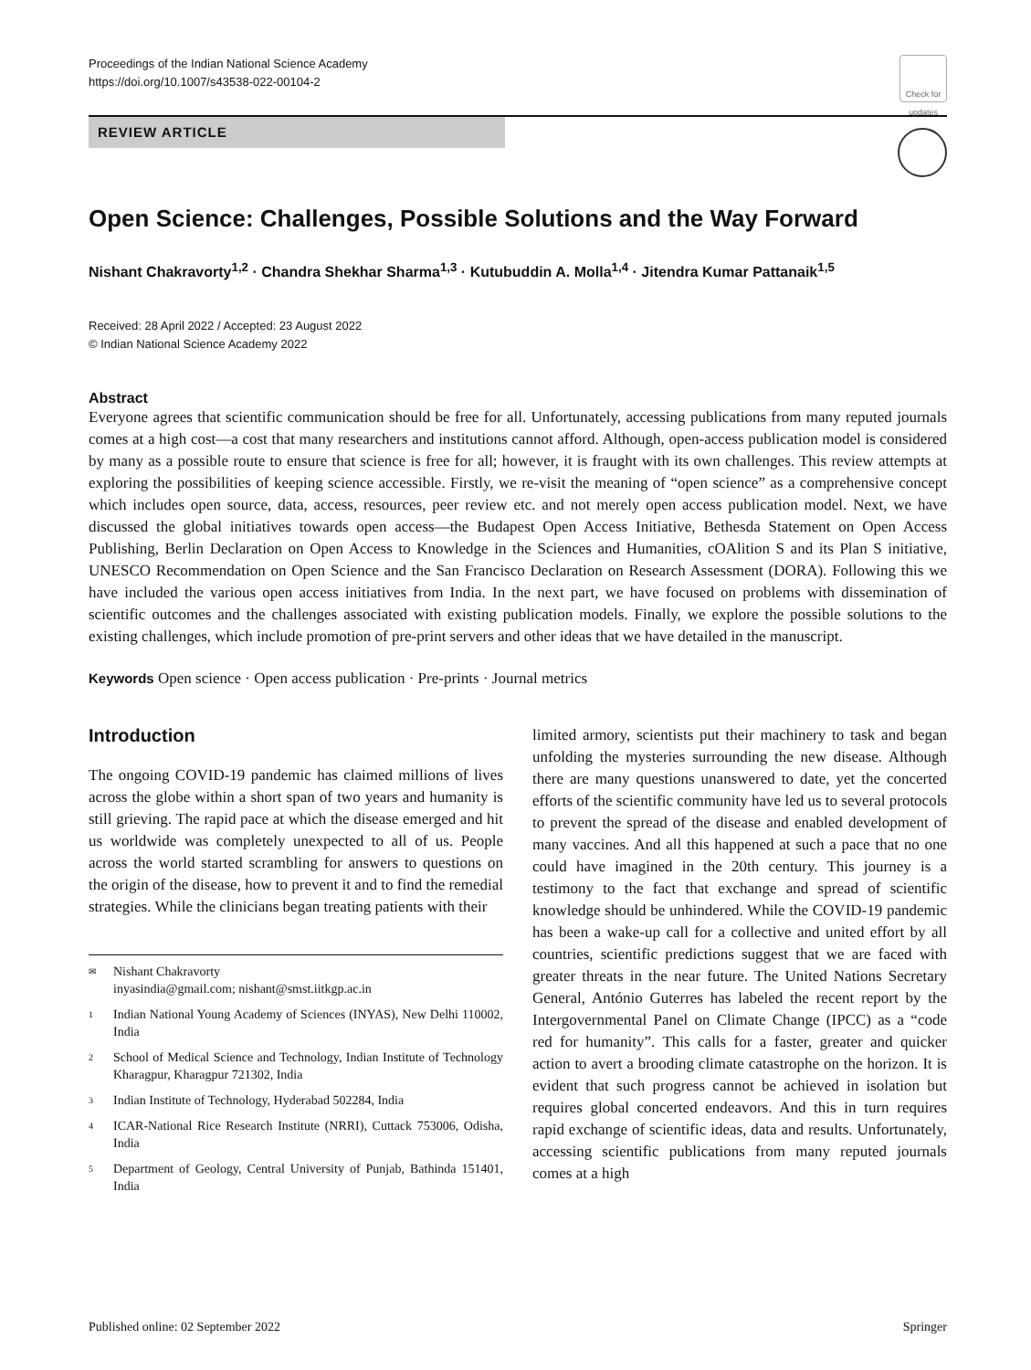Proceedings of the Indian National Science Academy
https://doi.org/10.1007/s43538-022-00104-2
Check for updates
REVIEW ARTICLE
Open Science: Challenges, Possible Solutions and the Way Forward
Nishant Chakravorty<sup>1,2</sup> · Chandra Shekhar Sharma<sup>1,3</sup> · Kutubuddin A. Molla<sup>1,4</sup> · Jitendra Kumar Pattanaik<sup>1,5</sup>
Received: 28 April 2022 / Accepted: 23 August 2022
© Indian National Science Academy 2022
Abstract
Everyone agrees that scientific communication should be free for all. Unfortunately, accessing publications from many reputed journals comes at a high cost—a cost that many researchers and institutions cannot afford. Although, open-access publication model is considered by many as a possible route to ensure that science is free for all; however, it is fraught with its own challenges. This review attempts at exploring the possibilities of keeping science accessible. Firstly, we re-visit the meaning of “open science” as a comprehensive concept which includes open source, data, access, resources, peer review etc. and not merely open access publication model. Next, we have discussed the global initiatives towards open access—the Budapest Open Access Initiative, Bethesda Statement on Open Access Publishing, Berlin Declaration on Open Access to Knowledge in the Sciences and Humanities, cOAlition S and its Plan S initiative, UNESCO Recommendation on Open Science and the San Francisco Declaration on Research Assessment (DORA). Following this we have included the various open access initiatives from India. In the next part, we have focused on problems with dissemination of scientific outcomes and the challenges associated with existing publication models. Finally, we explore the possible solutions to the existing challenges, which include promotion of pre-print servers and other ideas that we have detailed in the manuscript.
Keywords Open science · Open access publication · Pre-prints · Journal metrics
Introduction
The ongoing COVID-19 pandemic has claimed millions of lives across the globe within a short span of two years and humanity is still grieving. The rapid pace at which the disease emerged and hit us worldwide was completely unexpected to all of us. People across the world started scrambling for answers to questions on the origin of the disease, how to prevent it and to find the remedial strategies. While the clinicians began treating patients with their
✉ Nishant Chakravorty
inyasindia@gmail.com; nishant@smst.iitkgp.ac.in
1 Indian National Young Academy of Sciences (INYAS), New Delhi 110002, India
2 School of Medical Science and Technology, Indian Institute of Technology Kharagpur, Kharagpur 721302, India
3 Indian Institute of Technology, Hyderabad 502284, India
4 ICAR-National Rice Research Institute (NRRI), Cuttack 753006, Odisha, India
5 Department of Geology, Central University of Punjab, Bathinda 151401, India
limited armory, scientists put their machinery to task and began unfolding the mysteries surrounding the new disease. Although there are many questions unanswered to date, yet the concerted efforts of the scientific community have led us to several protocols to prevent the spread of the disease and enabled development of many vaccines. And all this happened at such a pace that no one could have imagined in the 20th century. This journey is a testimony to the fact that exchange and spread of scientific knowledge should be unhindered. While the COVID-19 pandemic has been a wake-up call for a collective and united effort by all countries, scientific predictions suggest that we are faced with greater threats in the near future. The United Nations Secretary General, António Guterres has labeled the recent report by the Intergovernmental Panel on Climate Change (IPCC) as a “code red for humanity”. This calls for a faster, greater and quicker action to avert a brooding climate catastrophe on the horizon. It is evident that such progress cannot be achieved in isolation but requires global concerted endeavors. And this in turn requires rapid exchange of scientific ideas, data and results. Unfortunately, accessing scientific publications from many reputed journals comes at a high
Published online: 02 September 2022 Springer